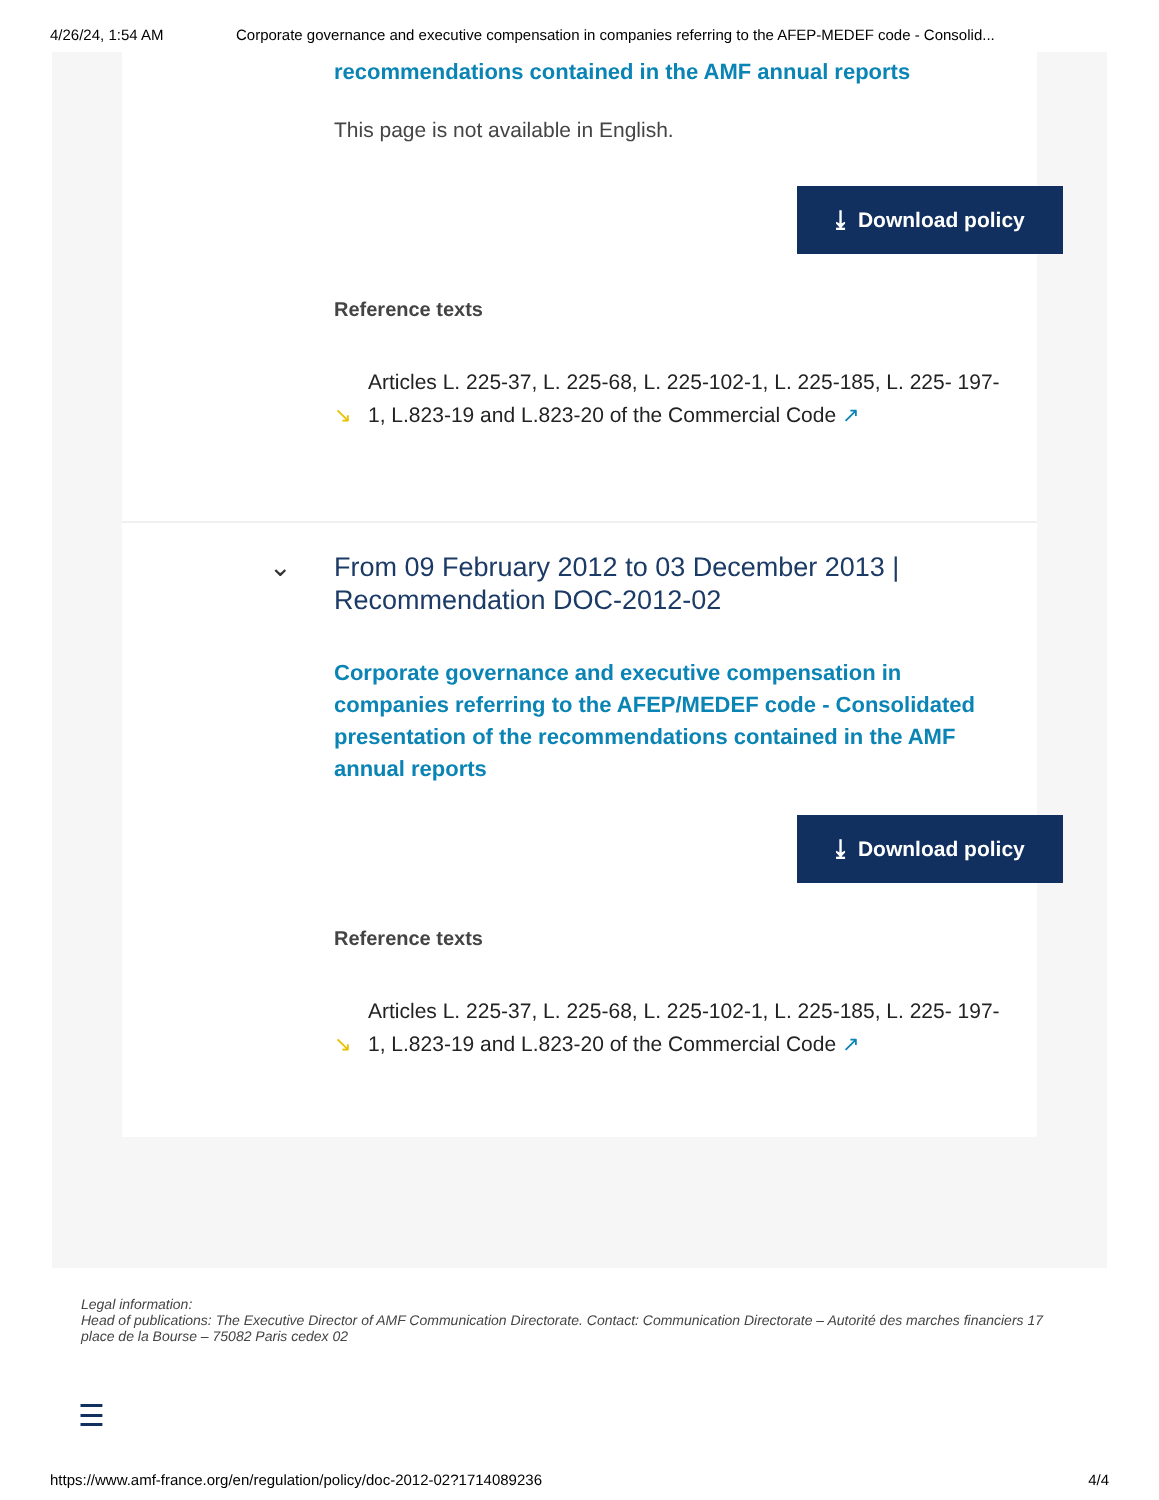4/26/24, 1:54 AM Corporate governance and executive compensation in companies referring to the AFEP-MEDEF code - Consolid...
recommendations contained in the AMF annual reports
This page is not available in English.
⤓ Download policy
Reference texts
↘
Articles L. 225-37, L. 225-68, L. 225-102-1, L. 225-185, L. 225- 197-1, L.823-19 and L.823-20 of the Commercial Code ↗
⌄ From 09 February 2012 to 03 December 2013 | Recommendation DOC-2012-02
Corporate governance and executive compensation in companies referring to the AFEP/MEDEF code - Consolidated presentation of the recommendations contained in the AMF annual reports
⤓ Download policy
Reference texts
↘
Articles L. 225-37, L. 225-68, L. 225-102-1, L. 225-185, L. 225- 197-1, L.823-19 and L.823-20 of the Commercial Code ↗
Legal information:
Head of publications: The Executive Director of AMF Communication Directorate. Contact: Communication Directorate – Autorité des marches financiers 17 place de la Bourse – 75082 Paris cedex 02
☰
https://www.amf-france.org/en/regulation/policy/doc-2012-02?1714089236 4/4